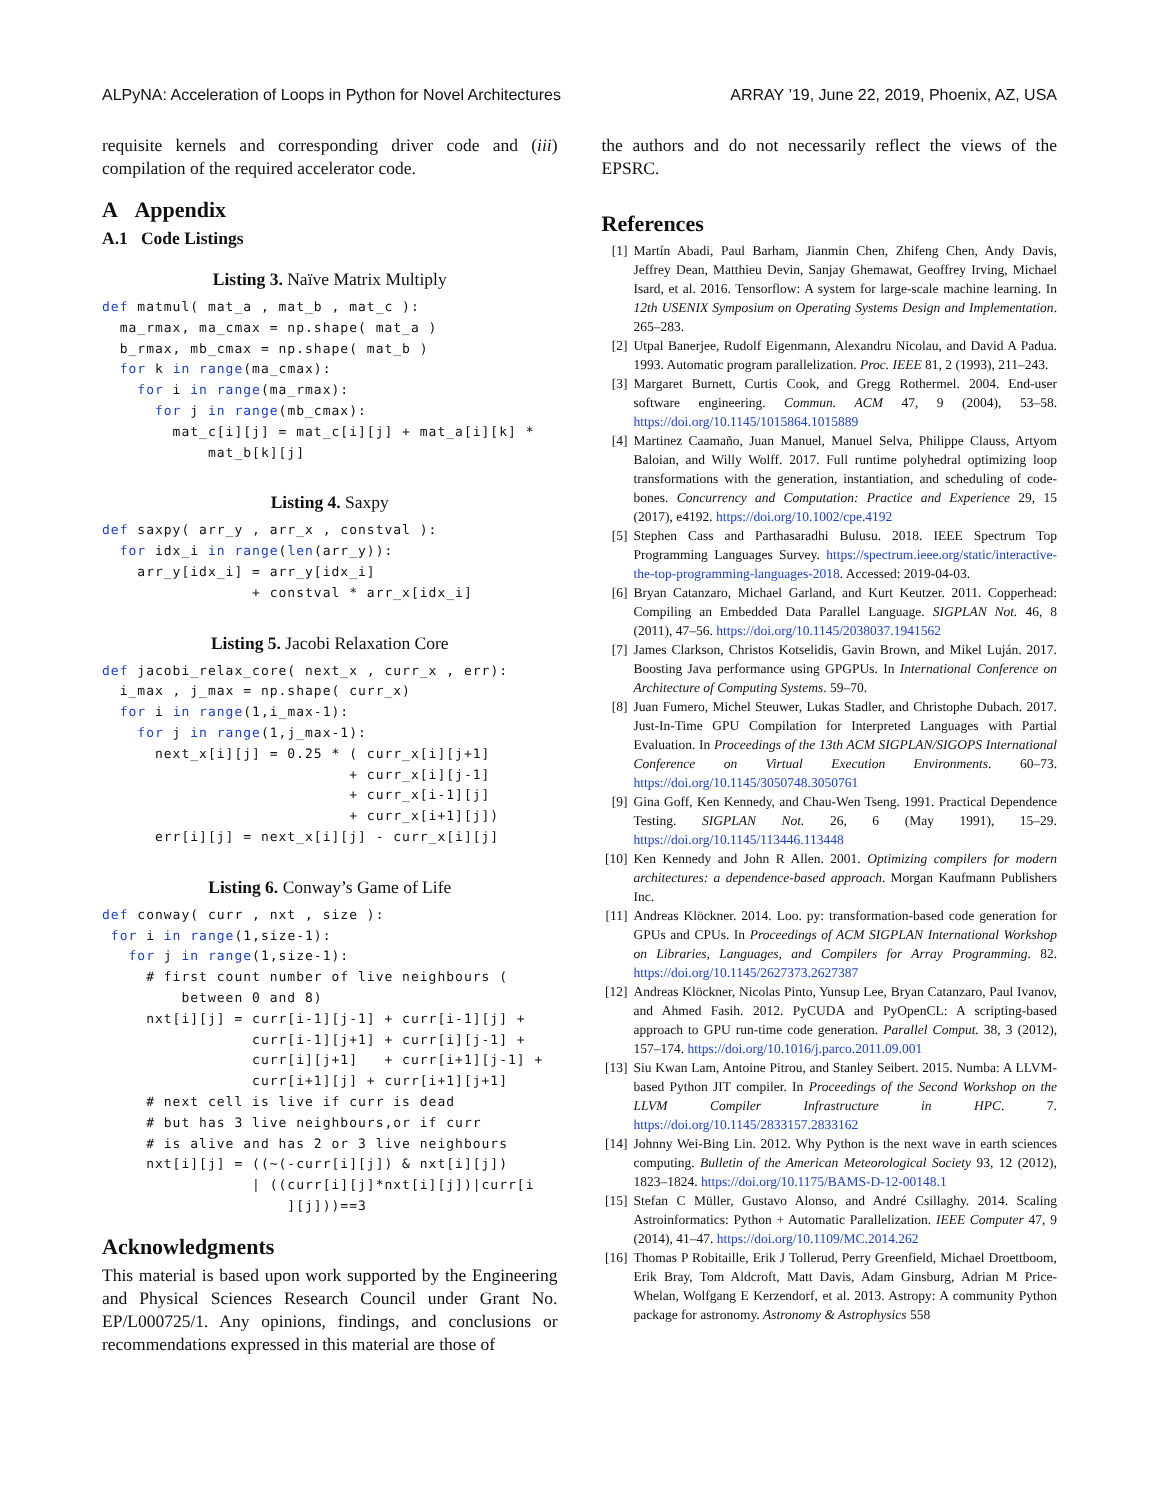ALPyNA: Acceleration of Loops in Python for Novel Architectures ARRAY ’19, June 22, 2019, Phoenix, AZ, USA
requisite kernels and corresponding driver code and (iii) compilation of the required accelerator code.
A Appendix
A.1 Code Listings
Listing 3. Naïve Matrix Multiply
def matmul( mat_a , mat_b , mat_c ):
  ma_rmax, ma_cmax = np.shape( mat_a )
  b_rmax, mb_cmax = np.shape( mat_b )
  for k in range(ma_cmax):
    for i in range(ma_rmax):
      for j in range(mb_cmax):
        mat_c[i][j] = mat_c[i][j] + mat_a[i][k] *
            mat_b[k][j]
Listing 4. Saxpy
def saxpy( arr_y , arr_x , constval ):
  for idx_i in range(len(arr_y)):
    arr_y[idx_i] = arr_y[idx_i]
                 + constval * arr_x[idx_i]
Listing 5. Jacobi Relaxation Core
def jacobi_relax_core( next_x , curr_x , err):
  i_max , j_max = np.shape( curr_x)
  for i in range(1,i_max-1):
    for j in range(1,j_max-1):
      next_x[i][j] = 0.25 * ( curr_x[i][j+1]
                            + curr_x[i][j-1]
                            + curr_x[i-1][j]
                            + curr_x[i+1][j])
      err[i][j] = next_x[i][j] - curr_x[i][j]
Listing 6. Conway’s Game of Life
def conway( curr , nxt , size ):
 for i in range(1,size-1):
   for j in range(1,size-1):
     # first count number of live neighbours (
         between 0 and 8)
     nxt[i][j] = curr[i-1][j-1] + curr[i-1][j] +
                 curr[i-1][j+1] + curr[i][j-1] +
                 curr[i][j+1]   + curr[i+1][j-1] +
                 curr[i+1][j] + curr[i+1][j+1]
     # next cell is live if curr is dead
     # but has 3 live neighbours,or if curr
     # is alive and has 2 or 3 live neighbours
     nxt[i][j] = ((~(-curr[i][j]) & nxt[i][j])
                 | ((curr[i][j]*nxt[i][j])|curr[i
                     ][j]))==3
Acknowledgments
This material is based upon work supported by the Engineering and Physical Sciences Research Council under Grant No. EP/L000725/1. Any opinions, findings, and conclusions or recommendations expressed in this material are those of
the authors and do not necessarily reflect the views of the EPSRC.
References
[1] Martín Abadi, Paul Barham, Jianmin Chen, Zhifeng Chen, Andy Davis, Jeffrey Dean, Matthieu Devin, Sanjay Ghemawat, Geoffrey Irving, Michael Isard, et al. 2016. Tensorflow: A system for large-scale machine learning. In 12th USENIX Symposium on Operating Systems Design and Implementation. 265–283.
[2] Utpal Banerjee, Rudolf Eigenmann, Alexandru Nicolau, and David A Padua. 1993. Automatic program parallelization. Proc. IEEE 81, 2 (1993), 211–243.
[3] Margaret Burnett, Curtis Cook, and Gregg Rothermel. 2004. End-user software engineering. Commun. ACM 47, 9 (2004), 53–58. https://doi.org/10.1145/1015864.1015889
[4] Martinez Caamaño, Juan Manuel, Manuel Selva, Philippe Clauss, Artyom Baloian, and Willy Wolff. 2017. Full runtime polyhedral optimizing loop transformations with the generation, instantiation, and scheduling of code-bones. Concurrency and Computation: Practice and Experience 29, 15 (2017), e4192. https://doi.org/10.1002/cpe.4192
[5] Stephen Cass and Parthasaradhi Bulusu. 2018. IEEE Spectrum Top Programming Languages Survey. https://spectrum.ieee.org/static/interactive-the-top-programming-languages-2018. Accessed: 2019-04-03.
[6] Bryan Catanzaro, Michael Garland, and Kurt Keutzer. 2011. Copperhead: Compiling an Embedded Data Parallel Language. SIGPLAN Not. 46, 8 (2011), 47–56. https://doi.org/10.1145/2038037.1941562
[7] James Clarkson, Christos Kotselidis, Gavin Brown, and Mikel Luján. 2017. Boosting Java performance using GPGPUs. In International Conference on Architecture of Computing Systems. 59–70.
[8] Juan Fumero, Michel Steuwer, Lukas Stadler, and Christophe Dubach. 2017. Just-In-Time GPU Compilation for Interpreted Languages with Partial Evaluation. In Proceedings of the 13th ACM SIGPLAN/SIGOPS International Conference on Virtual Execution Environments. 60–73. https://doi.org/10.1145/3050748.3050761
[9] Gina Goff, Ken Kennedy, and Chau-Wen Tseng. 1991. Practical Dependence Testing. SIGPLAN Not. 26, 6 (May 1991), 15–29. https://doi.org/10.1145/113446.113448
[10] Ken Kennedy and John R Allen. 2001. Optimizing compilers for modern architectures: a dependence-based approach. Morgan Kaufmann Publishers Inc.
[11] Andreas Klöckner. 2014. Loo. py: transformation-based code generation for GPUs and CPUs. In Proceedings of ACM SIGPLAN International Workshop on Libraries, Languages, and Compilers for Array Programming. 82. https://doi.org/10.1145/2627373.2627387
[12] Andreas Klöckner, Nicolas Pinto, Yunsup Lee, Bryan Catanzaro, Paul Ivanov, and Ahmed Fasih. 2012. PyCUDA and PyOpenCL: A scripting-based approach to GPU run-time code generation. Parallel Comput. 38, 3 (2012), 157–174. https://doi.org/10.1016/j.parco.2011.09.001
[13] Siu Kwan Lam, Antoine Pitrou, and Stanley Seibert. 2015. Numba: A LLVM-based Python JIT compiler. In Proceedings of the Second Workshop on the LLVM Compiler Infrastructure in HPC. 7. https://doi.org/10.1145/2833157.2833162
[14] Johnny Wei-Bing Lin. 2012. Why Python is the next wave in earth sciences computing. Bulletin of the American Meteorological Society 93, 12 (2012), 1823–1824. https://doi.org/10.1175/BAMS-D-12-00148.1
[15] Stefan C Müller, Gustavo Alonso, and André Csillaghy. 2014. Scaling Astroinformatics: Python + Automatic Parallelization. IEEE Computer 47, 9 (2014), 41–47. https://doi.org/10.1109/MC.2014.262
[16] Thomas P Robitaille, Erik J Tollerud, Perry Greenfield, Michael Droettboom, Erik Bray, Tom Aldcroft, Matt Davis, Adam Ginsburg, Adrian M Price-Whelan, Wolfgang E Kerzendorf, et al. 2013. Astropy: A community Python package for astronomy. Astronomy & Astrophysics 558